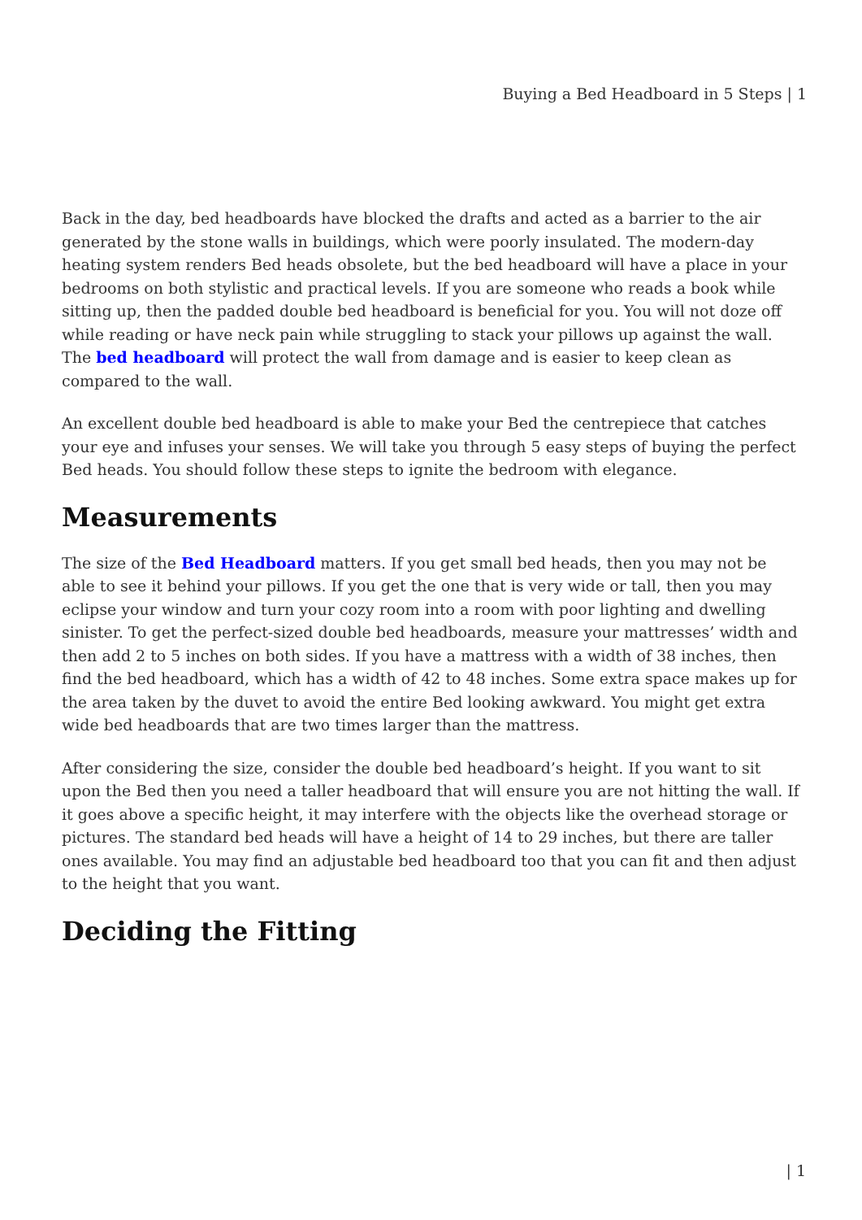Buying a Bed Headboard in 5 Steps | 1
Back in the day, bed headboards have blocked the drafts and acted as a barrier to the air generated by the stone walls in buildings, which were poorly insulated. The modern-day heating system renders Bed heads obsolete, but the bed headboard will have a place in your bedrooms on both stylistic and practical levels. If you are someone who reads a book while sitting up, then the padded double bed headboard is beneficial for you. You will not doze off while reading or have neck pain while struggling to stack your pillows up against the wall. The bed headboard will protect the wall from damage and is easier to keep clean as compared to the wall.
An excellent double bed headboard is able to make your Bed the centrepiece that catches your eye and infuses your senses. We will take you through 5 easy steps of buying the perfect Bed heads. You should follow these steps to ignite the bedroom with elegance.
Measurements
The size of the Bed Headboard matters. If you get small bed heads, then you may not be able to see it behind your pillows. If you get the one that is very wide or tall, then you may eclipse your window and turn your cozy room into a room with poor lighting and dwelling sinister. To get the perfect-sized double bed headboards, measure your mattresses’ width and then add 2 to 5 inches on both sides. If you have a mattress with a width of 38 inches, then find the bed headboard, which has a width of 42 to 48 inches. Some extra space makes up for the area taken by the duvet to avoid the entire Bed looking awkward. You might get extra wide bed headboards that are two times larger than the mattress.
After considering the size, consider the double bed headboard’s height. If you want to sit upon the Bed then you need a taller headboard that will ensure you are not hitting the wall. If it goes above a specific height, it may interfere with the objects like the overhead storage or pictures. The standard bed heads will have a height of 14 to 29 inches, but there are taller ones available. You may find an adjustable bed headboard too that you can fit and then adjust to the height that you want.
Deciding the Fitting
| 1